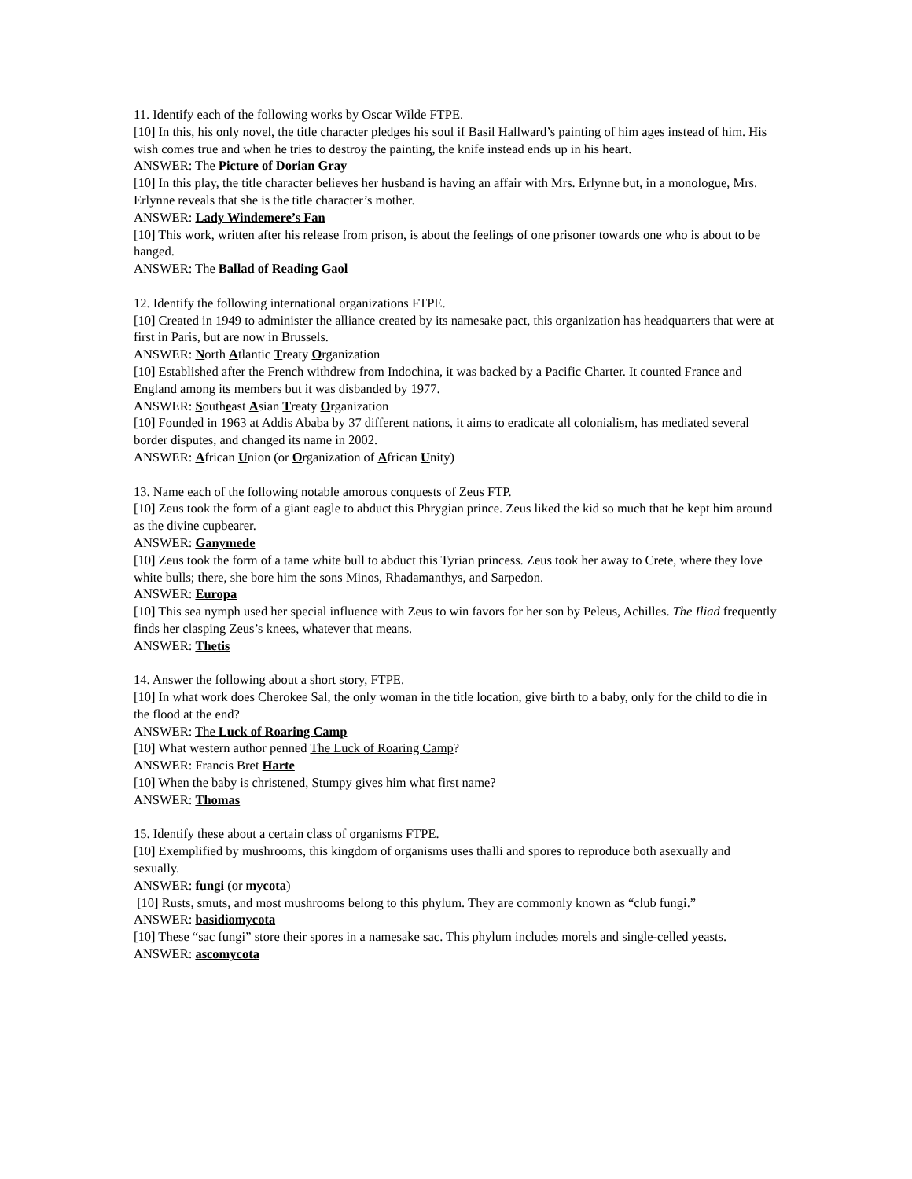11. Identify each of the following works by Oscar Wilde FTPE.
[10] In this, his only novel, the title character pledges his soul if Basil Hallward’s painting of him ages instead of him. His wish comes true and when he tries to destroy the painting, the knife instead ends up in his heart.
ANSWER: The Picture of Dorian Gray
[10] In this play, the title character believes her husband is having an affair with Mrs. Erlynne but, in a monologue, Mrs. Erlynne reveals that she is the title character’s mother.
ANSWER: Lady Windemere’s Fan
[10] This work, written after his release from prison, is about the feelings of one prisoner towards one who is about to be hanged.
ANSWER: The Ballad of Reading Gaol
12. Identify the following international organizations FTPE.
[10] Created in 1949 to administer the alliance created by its namesake pact, this organization has headquarters that were at first in Paris, but are now in Brussels.
ANSWER: North Atlantic Treaty Organization
[10] Established after the French withdrew from Indochina, it was backed by a Pacific Charter. It counted France and England among its members but it was disbanded by 1977.
ANSWER: Southeast Asian Treaty Organization
[10] Founded in 1963 at Addis Ababa by 37 different nations, it aims to eradicate all colonialism, has mediated several border disputes, and changed its name in 2002.
ANSWER: African Union (or Organization of African Unity)
13. Name each of the following notable amorous conquests of Zeus FTP.
[10] Zeus took the form of a giant eagle to abduct this Phrygian prince. Zeus liked the kid so much that he kept him around as the divine cupbearer.
ANSWER: Ganymede
[10] Zeus took the form of a tame white bull to abduct this Tyrian princess. Zeus took her away to Crete, where they love white bulls; there, she bore him the sons Minos, Rhadamanthys, and Sarpedon.
ANSWER: Europa
[10] This sea nymph used her special influence with Zeus to win favors for her son by Peleus, Achilles. The Iliad frequently finds her clasping Zeus’s knees, whatever that means.
ANSWER: Thetis
14. Answer the following about a short story, FTPE.
[10] In what work does Cherokee Sal, the only woman in the title location, give birth to a baby, only for the child to die in the flood at the end?
ANSWER: The Luck of Roaring Camp
[10] What western author penned The Luck of Roaring Camp?
ANSWER: Francis Bret Harte
[10] When the baby is christened, Stumpy gives him what first name?
ANSWER: Thomas
15. Identify these about a certain class of organisms FTPE.
[10] Exemplified by mushrooms, this kingdom of organisms uses thalli and spores to reproduce both asexually and sexually.
ANSWER: fungi (or mycota)
[10] Rusts, smuts, and most mushrooms belong to this phylum. They are commonly known as “club fungi.”
ANSWER: basidiomycota
[10] These “sac fungi” store their spores in a namesake sac. This phylum includes morels and single-celled yeasts.
ANSWER: ascomycota